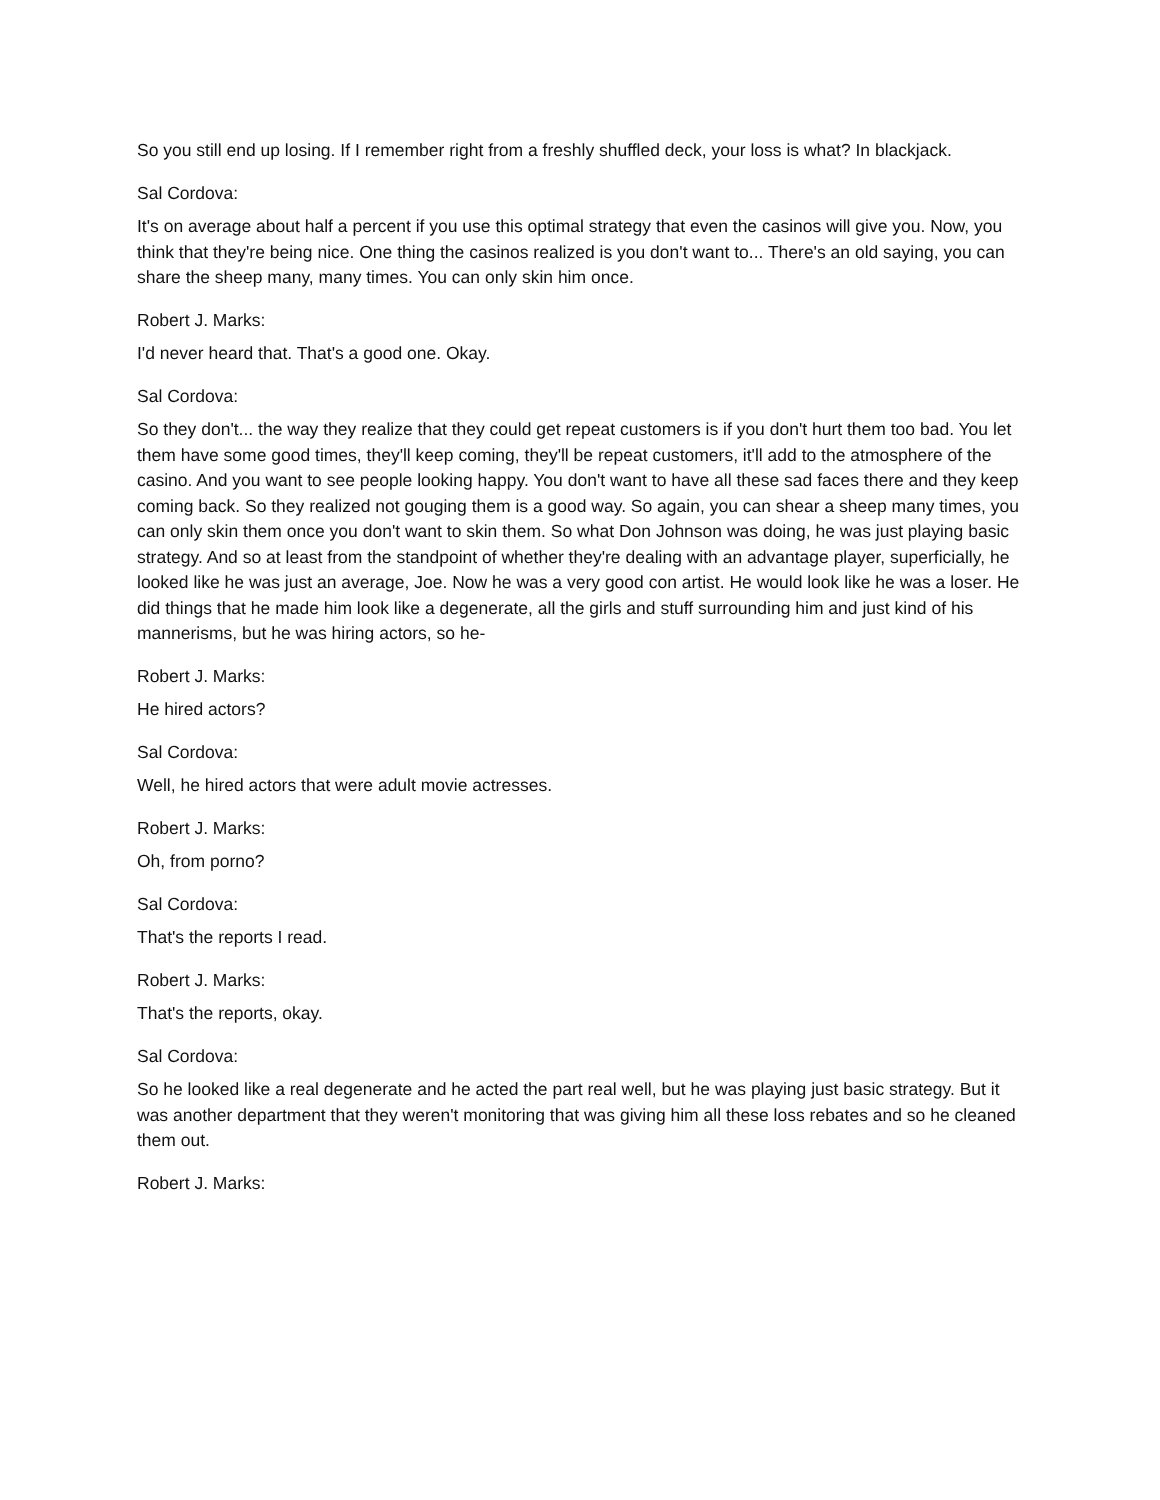So you still end up losing. If I remember right from a freshly shuffled deck, your loss is what? In blackjack.
Sal Cordova:
It's on average about half a percent if you use this optimal strategy that even the casinos will give you. Now, you think that they're being nice. One thing the casinos realized is you don't want to... There's an old saying, you can share the sheep many, many times. You can only skin him once.
Robert J. Marks:
I'd never heard that. That's a good one. Okay.
Sal Cordova:
So they don't... the way they realize that they could get repeat customers is if you don't hurt them too bad. You let them have some good times, they'll keep coming, they'll be repeat customers, it'll add to the atmosphere of the casino. And you want to see people looking happy. You don't want to have all these sad faces there and they keep coming back. So they realized not gouging them is a good way. So again, you can shear a sheep many times, you can only skin them once you don't want to skin them. So what Don Johnson was doing, he was just playing basic strategy. And so at least from the standpoint of whether they're dealing with an advantage player, superficially, he looked like he was just an average, Joe. Now he was a very good con artist. He would look like he was a loser. He did things that he made him look like a degenerate, all the girls and stuff surrounding him and just kind of his mannerisms, but he was hiring actors, so he-
Robert J. Marks:
He hired actors?
Sal Cordova:
Well, he hired actors that were adult movie actresses.
Robert J. Marks:
Oh, from porno?
Sal Cordova:
That's the reports I read.
Robert J. Marks:
That's the reports, okay.
Sal Cordova:
So he looked like a real degenerate and he acted the part real well, but he was playing just basic strategy. But it was another department that they weren't monitoring that was giving him all these loss rebates and so he cleaned them out.
Robert J. Marks: